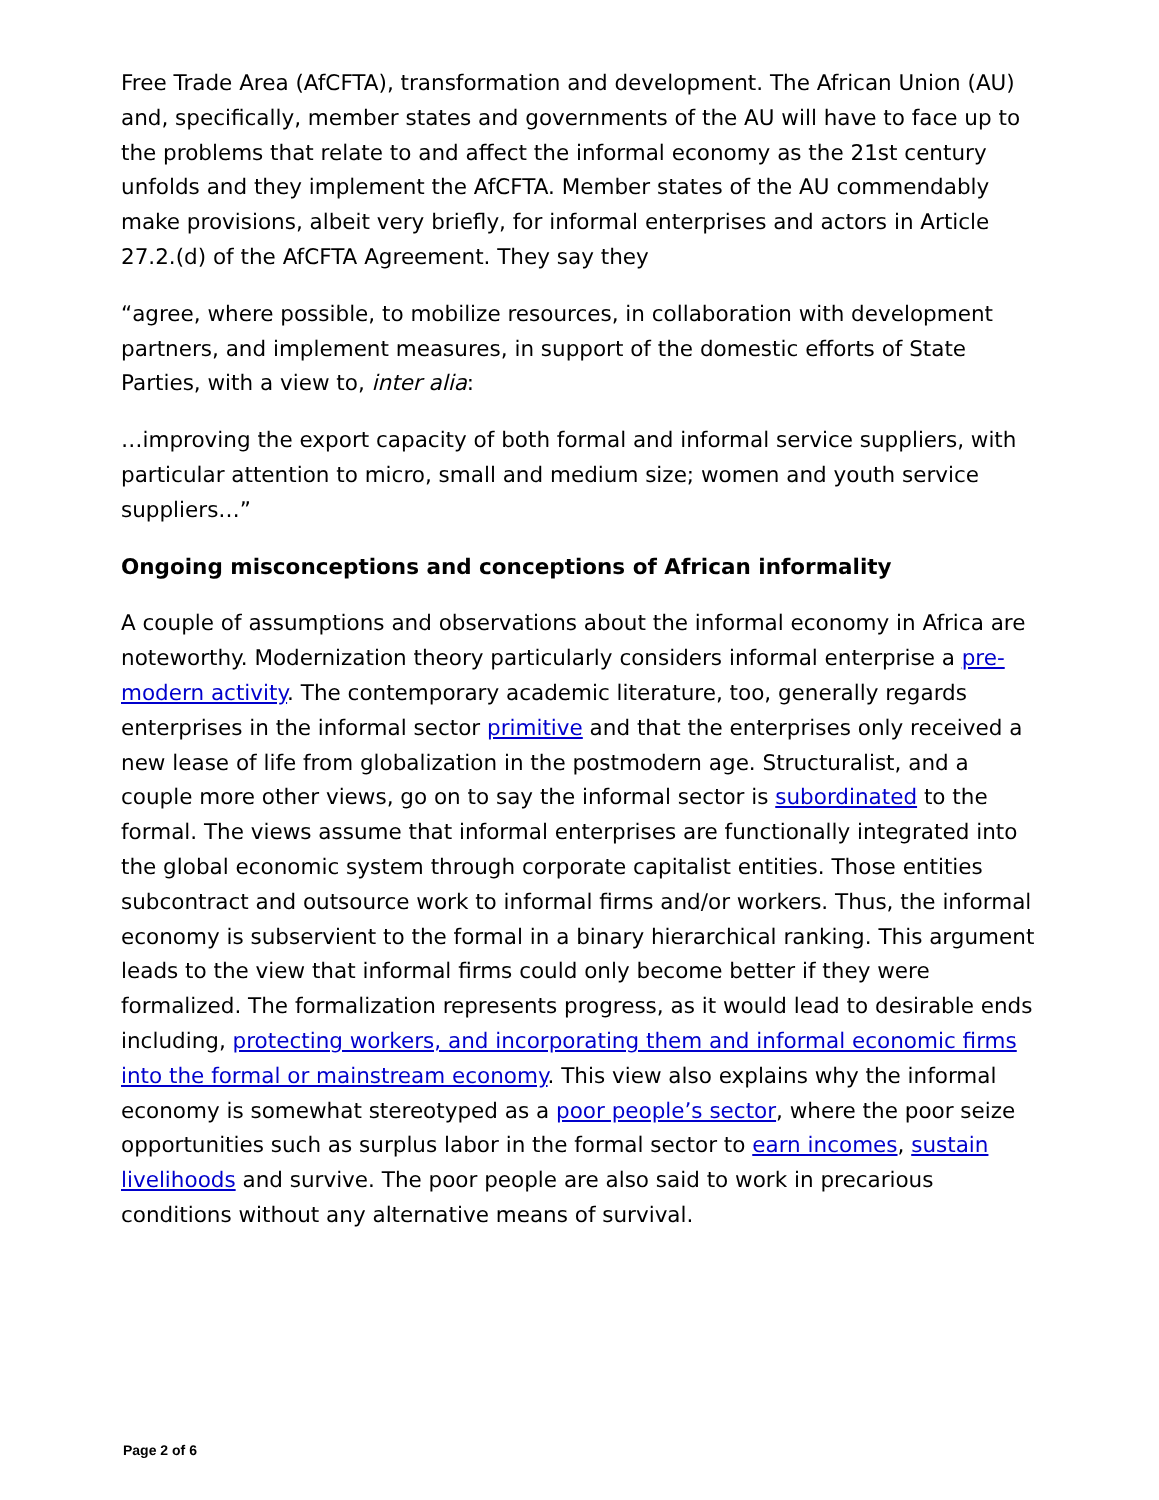Free Trade Area (AfCFTA), transformation and development. The African Union (AU) and, specifically, member states and governments of the AU will have to face up to the problems that relate to and affect the informal economy as the 21st century unfolds and they implement the AfCFTA. Member states of the AU commendably make provisions, albeit very briefly, for informal enterprises and actors in Article 27.2.(d) of the AfCFTA Agreement. They say they
“agree, where possible, to mobilize resources, in collaboration with development partners, and implement measures, in support of the domestic efforts of State Parties, with a view to, inter alia:
…improving the export capacity of both formal and informal service suppliers, with particular attention to micro, small and medium size; women and youth service suppliers…”
Ongoing misconceptions and conceptions of African informality
A couple of assumptions and observations about the informal economy in Africa are noteworthy. Modernization theory particularly considers informal enterprise a pre-modern activity. The contemporary academic literature, too, generally regards enterprises in the informal sector primitive and that the enterprises only received a new lease of life from globalization in the postmodern age. Structuralist, and a couple more other views, go on to say the informal sector is subordinated to the formal. The views assume that informal enterprises are functionally integrated into the global economic system through corporate capitalist entities. Those entities subcontract and outsource work to informal firms and/or workers. Thus, the informal economy is subservient to the formal in a binary hierarchical ranking. This argument leads to the view that informal firms could only become better if they were formalized. The formalization represents progress, as it would lead to desirable ends including, protecting workers, and incorporating them and informal economic firms into the formal or mainstream economy. This view also explains why the informal economy is somewhat stereotyped as a poor people’s sector, where the poor seize opportunities such as surplus labor in the formal sector to earn incomes, sustain livelihoods and survive. The poor people are also said to work in precarious conditions without any alternative means of survival.
Page 2 of 6